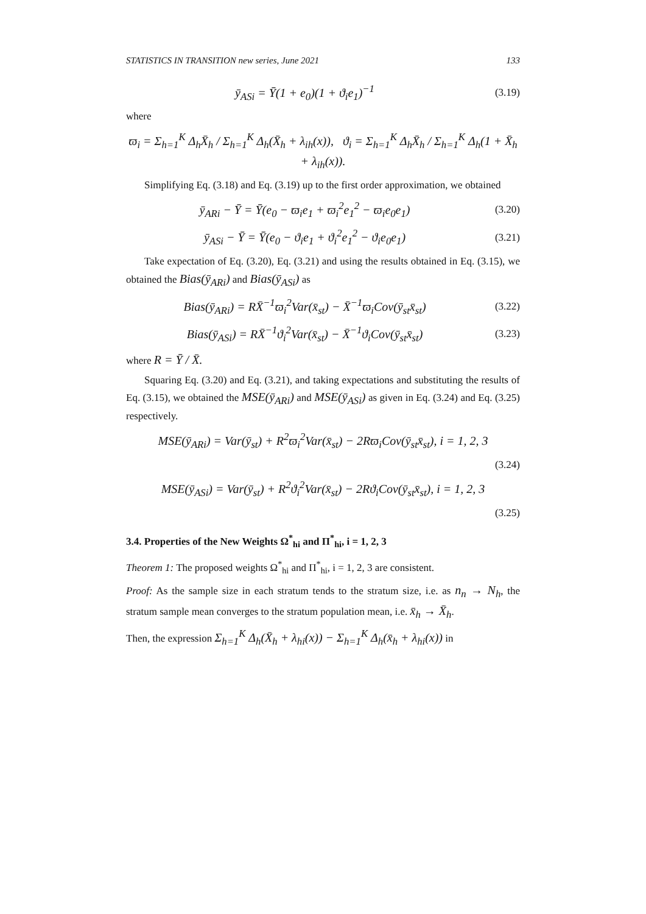STATISTICS IN TRANSITION new series, June 2021 133
ȳ<sub>ASi</sub> = Ȳ(1 + e<sub>0</sub>)(1 + ϑ<sub>i</sub>e<sub>1</sub>)<sup>−1</sup> (3.19)
where
ϖ<sub>i</sub> = Σ<sub>h=1</sub><sup>K</sup> Δ<sub>h</sub>X̄<sub>h</sub> / Σ<sub>h=1</sub><sup>K</sup> Δ<sub>h</sub>(X̄<sub>h</sub> + λ<sub>ih</sub>(x)), ϑ<sub>i</sub> = Σ<sub>h=1</sub><sup>K</sup> Δ<sub>h</sub>X̄<sub>h</sub> / Σ<sub>h=1</sub><sup>K</sup> Δ<sub>h</sub>(1 + X̄<sub>h</sub> + λ<sub>ih</sub>(x)).
Simplifying Eq. (3.18) and Eq. (3.19) up to the first order approximation, we obtained
ȳ<sub>ARi</sub> − Ȳ = Ȳ(e<sub>0</sub> − ϖ<sub>i</sub>e<sub>1</sub> + ϖ<sub>i</sub><sup>2</sup>e<sub>1</sub><sup>2</sup> − ϖ<sub>i</sub>e<sub>0</sub>e<sub>1</sub>) (3.20)
ȳ<sub>ASi</sub> − Ȳ = Ȳ(e<sub>0</sub> − ϑ<sub>i</sub>e<sub>1</sub> + ϑ<sub>i</sub><sup>2</sup>e<sub>1</sub><sup>2</sup> − ϑ<sub>i</sub>e<sub>0</sub>e<sub>1</sub>) (3.21)
Take expectation of Eq. (3.20), Eq. (3.21) and using the results obtained in Eq. (3.15), we obtained the Bias(ȳ<sub>ARi</sub>) and Bias(ȳ<sub>ASi</sub>) as
Bias(ȳ<sub>ARi</sub>) = RX̄<sup>−1</sup>ϖ<sub>i</sub><sup>2</sup>Var(x̄<sub>st</sub>) − X̄<sup>−1</sup>ϖ<sub>i</sub>Cov(ȳ<sub>st</sub>x̄<sub>st</sub>) (3.22)
Bias(ȳ<sub>ASi</sub>) = RX̄<sup>−1</sup>ϑ<sub>i</sub><sup>2</sup>Var(x̄<sub>st</sub>) − X̄<sup>−1</sup>ϑ<sub>i</sub>Cov(ȳ<sub>st</sub>x̄<sub>st</sub>) (3.23)
where R = Ȳ / X̄.
Squaring Eq. (3.20) and Eq. (3.21), and taking expectations and substituting the results of Eq. (3.15), we obtained the MSE(ȳ<sub>ARi</sub>) and MSE(ȳ<sub>ASi</sub>) as given in Eq. (3.24) and Eq. (3.25) respectively.
MSE(ȳ<sub>ARi</sub>) = Var(ȳ<sub>st</sub>) + R<sup>2</sup>ϖ<sub>i</sub><sup>2</sup>Var(x̄<sub>st</sub>) − 2Rϖ<sub>i</sub>Cov(ȳ<sub>st</sub>x̄<sub>st</sub>), i = 1, 2, 3
(3.24)
MSE(ȳ<sub>ASi</sub>) = Var(ȳ<sub>st</sub>) + R<sup>2</sup>ϑ<sub>i</sub><sup>2</sup>Var(x̄<sub>st</sub>) − 2Rϑ<sub>i</sub>Cov(ȳ<sub>st</sub>x̄<sub>st</sub>), i = 1, 2, 3
(3.25)
3.4. Properties of the New Weights Ω<sup>*</sup><sub>hi</sub> and Π<sup>*</sup><sub>hi</sub>, i = 1, 2, 3
Theorem 1: The proposed weights Ω<sup>*</sup><sub>hi</sub> and Π<sup>*</sup><sub>hi</sub>, i = 1, 2, 3 are consistent.
Proof: As the sample size in each stratum tends to the stratum size, i.e. as n<sub>n</sub> → N<sub>h</sub>, the stratum sample mean converges to the stratum population mean, i.e. x̄<sub>h</sub> → X̄<sub>h</sub>.
Then, the expression Σ<sub>h=1</sub><sup>K</sup> Δ<sub>h</sub>(X̄<sub>h</sub> + λ<sub>hi</sub>(x)) − Σ<sub>h=1</sub><sup>K</sup> Δ<sub>h</sub>(x̄<sub>h</sub> + λ<sub>hi</sub>(x)) in